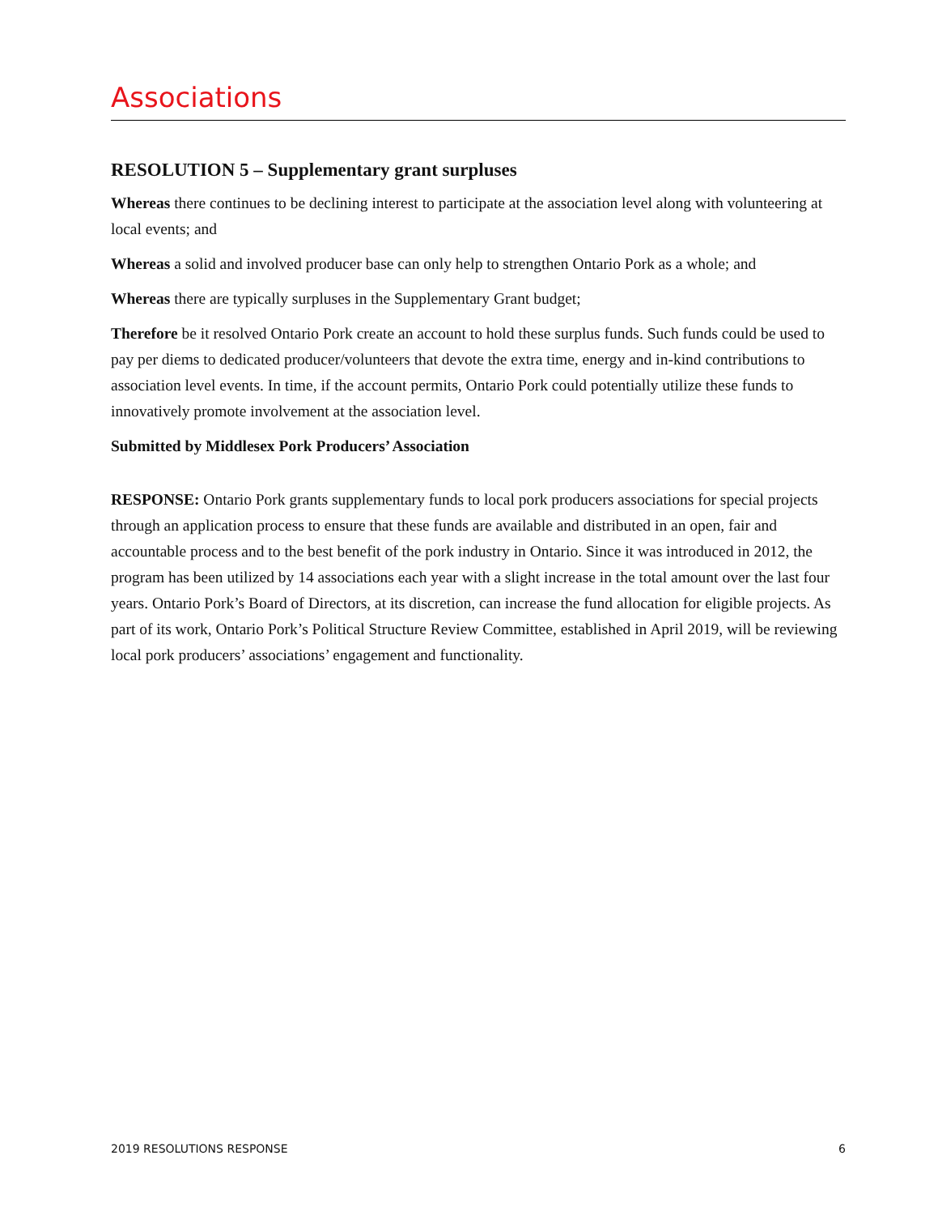Associations
RESOLUTION 5 – Supplementary grant surpluses
Whereas there continues to be declining interest to participate at the association level along with volunteering at local events; and
Whereas a solid and involved producer base can only help to strengthen Ontario Pork as a whole; and
Whereas there are typically surpluses in the Supplementary Grant budget;
Therefore be it resolved Ontario Pork create an account to hold these surplus funds. Such funds could be used to pay per diems to dedicated producer/volunteers that devote the extra time, energy and in-kind contributions to association level events. In time, if the account permits, Ontario Pork could potentially utilize these funds to innovatively promote involvement at the association level.
Submitted by Middlesex Pork Producers’ Association
RESPONSE: Ontario Pork grants supplementary funds to local pork producers associations for special projects through an application process to ensure that these funds are available and distributed in an open, fair and accountable process and to the best benefit of the pork industry in Ontario. Since it was introduced in 2012, the program has been utilized by 14 associations each year with a slight increase in the total amount over the last four years. Ontario Pork’s Board of Directors, at its discretion, can increase the fund allocation for eligible projects. As part of its work, Ontario Pork’s Political Structure Review Committee, established in April 2019, will be reviewing local pork producers’ associations’ engagement and functionality.
2019 RESOLUTIONS RESPONSE 6